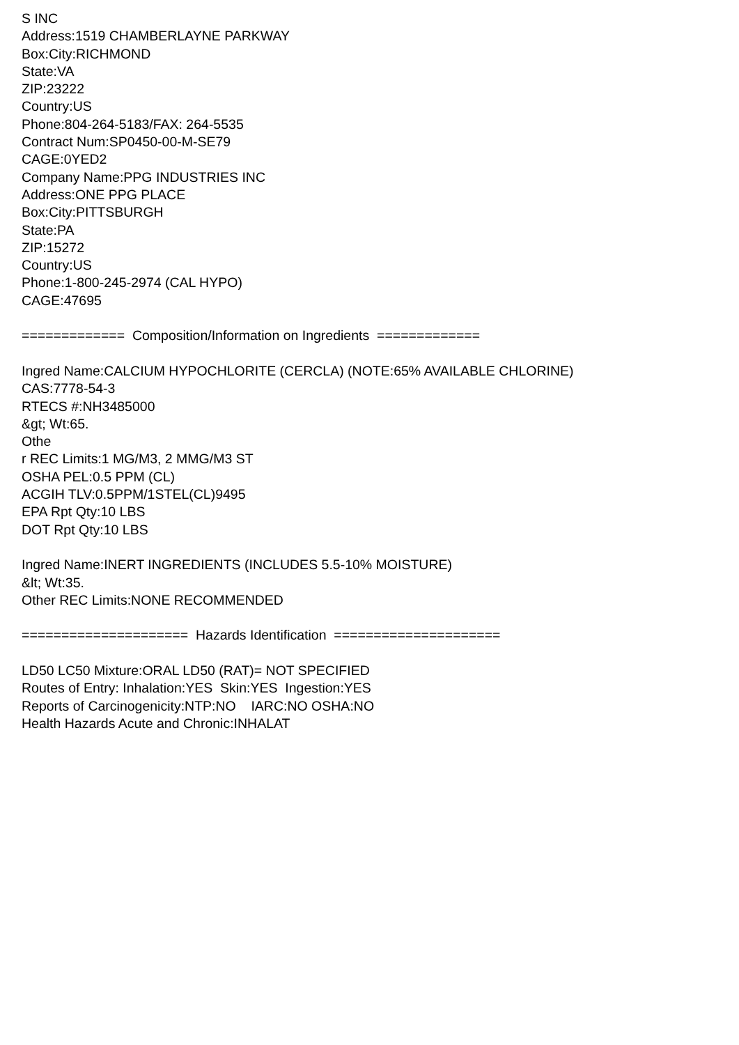S INC Address:1519 CHAMBERLAYNE PARKWAY Box:City:RICHMOND State:VA ZIP:23222 Country:US Phone:804-264-5183/FAX: 264-5535 Contract Num:SP0450-00-M-SE79 CAGE:0YED2 Company Name:PPG INDUSTRIES INC Address:ONE PPG PLACE Box:City:PITTSBURGH State:PA ZIP:15272 Country:US Phone:1-800-245-2974 (CAL HYPO) CAGE:47695 ============= Composition/Information on Ingredients ============= Ingred Name:CALCIUM HYPOCHLORITE (CERCLA) (NOTE:65% AVAILABLE CHLORINE) CAS:7778-54-3 RTECS #:NH3485000 &gt; Wt:65. Othe r REC Limits:1 MG/M3, 2 MMG/M3 ST OSHA PEL:0.5 PPM (CL) ACGIH TLV:0.5PPM/1STEL(CL)9495 EPA Rpt Qty:10 LBS DOT Rpt Qty:10 LBS Ingred Name:INERT INGREDIENTS (INCLUDES 5.5-10% MOISTURE) &lt; Wt:35. Other REC Limits:NONE RECOMMENDED ===================== Hazards Identification ===================== LD50 LC50 Mixture:ORAL LD50 (RAT)= NOT SPECIFIED Routes of Entry: Inhalation:YES Skin:YES Ingestion:YES Reports of Carcinogenicity:NTP:NO IARC:NO OSHA:NO Health Hazards Acute and Chronic:INHALAT